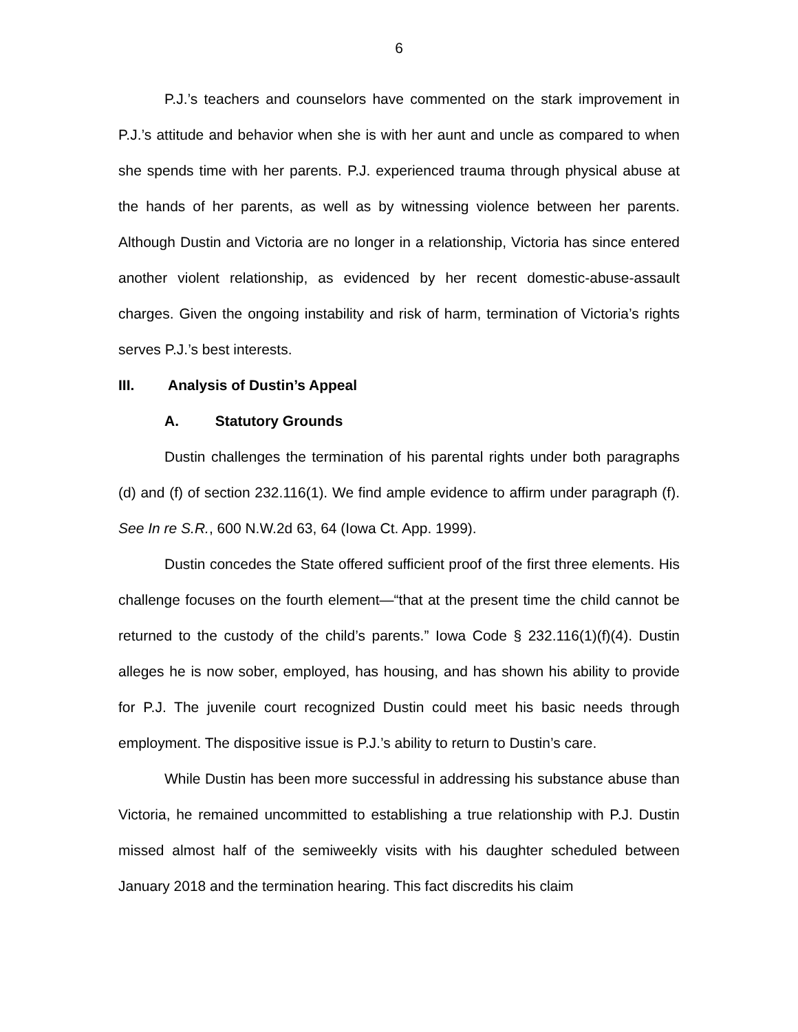6
P.J.’s teachers and counselors have commented on the stark improvement in P.J.’s attitude and behavior when she is with her aunt and uncle as compared to when she spends time with her parents. P.J. experienced trauma through physical abuse at the hands of her parents, as well as by witnessing violence between her parents. Although Dustin and Victoria are no longer in a relationship, Victoria has since entered another violent relationship, as evidenced by her recent domestic-abuse-assault charges. Given the ongoing instability and risk of harm, termination of Victoria’s rights serves P.J.’s best interests.
III. Analysis of Dustin’s Appeal
A. Statutory Grounds
Dustin challenges the termination of his parental rights under both paragraphs (d) and (f) of section 232.116(1). We find ample evidence to affirm under paragraph (f). See In re S.R., 600 N.W.2d 63, 64 (Iowa Ct. App. 1999).
Dustin concedes the State offered sufficient proof of the first three elements. His challenge focuses on the fourth element—“that at the present time the child cannot be returned to the custody of the child’s parents.” Iowa Code § 232.116(1)(f)(4). Dustin alleges he is now sober, employed, has housing, and has shown his ability to provide for P.J. The juvenile court recognized Dustin could meet his basic needs through employment. The dispositive issue is P.J.’s ability to return to Dustin’s care.
While Dustin has been more successful in addressing his substance abuse than Victoria, he remained uncommitted to establishing a true relationship with P.J. Dustin missed almost half of the semiweekly visits with his daughter scheduled between January 2018 and the termination hearing. This fact discredits his claim